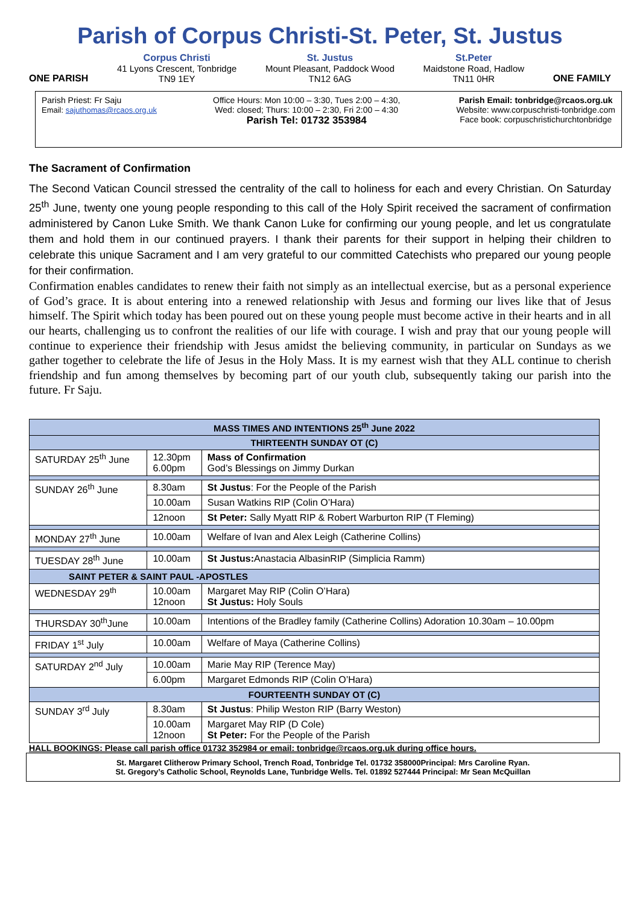Parish of Corpus Christi-St. Peter, St. Justus
ONE PARISH Corpus Christi
41 Lyons Crescent, Tonbridge
TN9 1EY
St. Justus
Mount Pleasant, Paddock Wood
TN12 6AG
St.Peter
Maidstone Road, Hadlow
TN11 0HR
ONE FAMILY
Parish Priest: Fr Saju
Email: sajuthomas@rcaos.org.uk
Office Hours: Mon 10:00 – 3:30, Tues 2:00 – 4:30,
Wed: closed; Thurs: 10:00 – 2:30, Fri 2:00 – 4:30
Parish Tel: 01732 353984
Parish Email: tonbridge@rcaos.org.uk
Website: www.corpuschristi-tonbridge.com
Face book: corpuschristichurchtonbridge
The Sacrament of Confirmation
The Second Vatican Council stressed the centrality of the call to holiness for each and every Christian. On Saturday 25<sup>th</sup> June, twenty one young people responding to this call of the Holy Spirit received the sacrament of confirmation administered by Canon Luke Smith. We thank Canon Luke for confirming our young people, and let us congratulate them and hold them in our continued prayers. I thank their parents for their support in helping their children to celebrate this unique Sacrament and I am very grateful to our committed Catechists who prepared our young people for their confirmation.
Confirmation enables candidates to renew their faith not simply as an intellectual exercise, but as a personal experience of God’s grace. It is about entering into a renewed relationship with Jesus and forming our lives like that of Jesus himself. The Spirit which today has been poured out on these young people must become active in their hearts and in all our hearts, challenging us to confront the realities of our life with courage. I wish and pray that our young people will continue to experience their friendship with Jesus amidst the believing community, in particular on Sundays as we gather together to celebrate the life of Jesus in the Holy Mass. It is my earnest wish that they ALL continue to cherish friendship and fun among themselves by becoming part of our youth club, subsequently taking our parish into the future. Fr Saju.
| MASS TIMES AND INTENTIONS 25<sup>th</sup> June 2022 | | |
| --- | --- | --- |
| THIRTEENTH SUNDAY OT (C) | | |
| SATURDAY 25<sup>th</sup> June | 12.30pm 6.00pm | Mass of Confirmation God’s Blessings on Jimmy Durkan |
| SUNDAY 26<sup>th</sup> June | 8.30am | St Justus : For the People of the Parish |
| | 10.00am | Susan Watkins RIP (Colin O’Hara) |
| | 12noon | St Peter: Sally Myatt RIP & Robert Warburton RIP (T Fleming) |
| MONDAY 27<sup>th</sup> June | 10.00am | Welfare of Ivan and Alex Leigh (Catherine Collins) |
| TUESDAY 28<sup>th</sup> June | 10.00am | St Justus: Anastacia AlbasinRIP (Simplicia Ramm) |
| SAINT PETER & SAINT PAUL -APOSTLES | | |
| WEDNESDAY 29<sup>th</sup> | 10.00am 12noon | Margaret May RIP (Colin O’Hara) St Justus: Holy Souls |
| THURSDAY 30<sup>th</sup>June | 10.00am | Intentions of the Bradley family (Catherine Collins) Adoration 10.30am – 10.00pm |
| FRIDAY 1<sup>st</sup> July | 10.00am | Welfare of Maya (Catherine Collins) |
| SATURDAY 2<sup>nd</sup> July | 10.00am | Marie May RIP (Terence May) |
| | 6.00pm | Margaret Edmonds RIP (Colin O’Hara) |
| FOURTEENTH SUNDAY OT (C) | | |
| SUNDAY 3<sup>rd</sup> July | 8.30am | St Justus : Philip Weston RIP (Barry Weston) |
| | 10.00am 12noon | Margaret May RIP (D Cole) St Peter: For the People of the Parish |
HALL BOOKINGS: Please call parish office 01732 352984 or email: tonbridge@rcaos.org.uk during office hours.
St. Margaret Clitherow Primary School, Trench Road, Tonbridge Tel. 01732 358000Principal: Mrs Caroline Ryan.
St. Gregory’s Catholic School, Reynolds Lane, Tunbridge Wells. Tel. 01892 527444 Principal: Mr Sean McQuillan